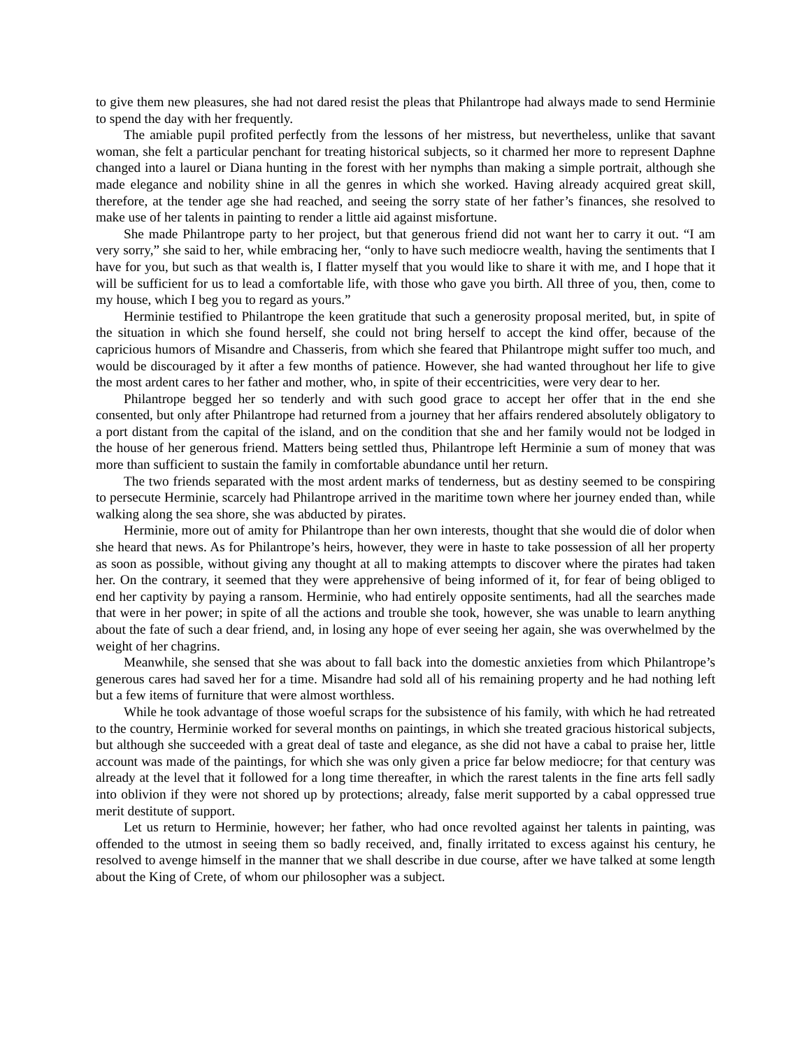to give them new pleasures, she had not dared resist the pleas that Philantrope had always made to send Herminie to spend the day with her frequently.
The amiable pupil profited perfectly from the lessons of her mistress, but nevertheless, unlike that savant woman, she felt a particular penchant for treating historical subjects, so it charmed her more to represent Daphne changed into a laurel or Diana hunting in the forest with her nymphs than making a simple portrait, although she made elegance and nobility shine in all the genres in which she worked. Having already acquired great skill, therefore, at the tender age she had reached, and seeing the sorry state of her father’s finances, she resolved to make use of her talents in painting to render a little aid against misfortune.
She made Philantrope party to her project, but that generous friend did not want her to carry it out. “I am very sorry,” she said to her, while embracing her, “only to have such mediocre wealth, having the sentiments that I have for you, but such as that wealth is, I flatter myself that you would like to share it with me, and I hope that it will be sufficient for us to lead a comfortable life, with those who gave you birth. All three of you, then, come to my house, which I beg you to regard as yours.”
Herminie testified to Philantrope the keen gratitude that such a generosity proposal merited, but, in spite of the situation in which she found herself, she could not bring herself to accept the kind offer, because of the capricious humors of Misandre and Chasseris, from which she feared that Philantrope might suffer too much, and would be discouraged by it after a few months of patience. However, she had wanted throughout her life to give the most ardent cares to her father and mother, who, in spite of their eccentricities, were very dear to her.
Philantrope begged her so tenderly and with such good grace to accept her offer that in the end she consented, but only after Philantrope had returned from a journey that her affairs rendered absolutely obligatory to a port distant from the capital of the island, and on the condition that she and her family would not be lodged in the house of her generous friend. Matters being settled thus, Philantrope left Herminie a sum of money that was more than sufficient to sustain the family in comfortable abundance until her return.
The two friends separated with the most ardent marks of tenderness, but as destiny seemed to be conspiring to persecute Herminie, scarcely had Philantrope arrived in the maritime town where her journey ended than, while walking along the sea shore, she was abducted by pirates.
Herminie, more out of amity for Philantrope than her own interests, thought that she would die of dolor when she heard that news. As for Philantrope’s heirs, however, they were in haste to take possession of all her property as soon as possible, without giving any thought at all to making attempts to discover where the pirates had taken her. On the contrary, it seemed that they were apprehensive of being informed of it, for fear of being obliged to end her captivity by paying a ransom. Herminie, who had entirely opposite sentiments, had all the searches made that were in her power; in spite of all the actions and trouble she took, however, she was unable to learn anything about the fate of such a dear friend, and, in losing any hope of ever seeing her again, she was overwhelmed by the weight of her chagrins.
Meanwhile, she sensed that she was about to fall back into the domestic anxieties from which Philantrope’s generous cares had saved her for a time. Misandre had sold all of his remaining property and he had nothing left but a few items of furniture that were almost worthless.
While he took advantage of those woeful scraps for the subsistence of his family, with which he had retreated to the country, Herminie worked for several months on paintings, in which she treated gracious historical subjects, but although she succeeded with a great deal of taste and elegance, as she did not have a cabal to praise her, little account was made of the paintings, for which she was only given a price far below mediocre; for that century was already at the level that it followed for a long time thereafter, in which the rarest talents in the fine arts fell sadly into oblivion if they were not shored up by protections; already, false merit supported by a cabal oppressed true merit destitute of support.
Let us return to Herminie, however; her father, who had once revolted against her talents in painting, was offended to the utmost in seeing them so badly received, and, finally irritated to excess against his century, he resolved to avenge himself in the manner that we shall describe in due course, after we have talked at some length about the King of Crete, of whom our philosopher was a subject.